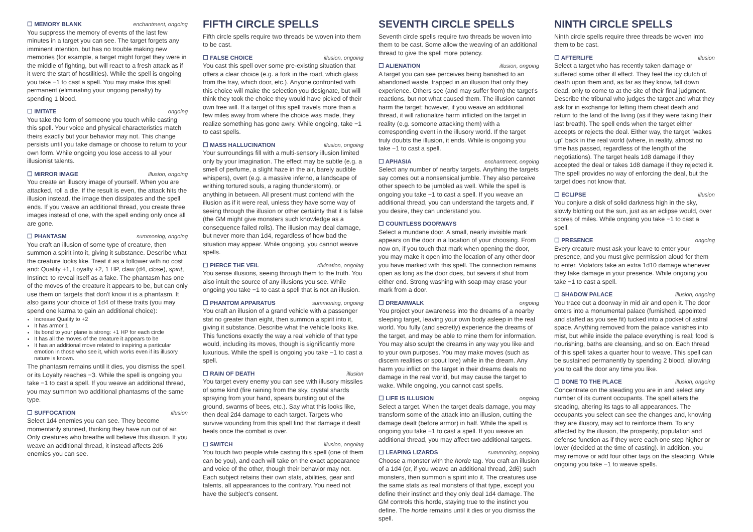☐ MEMORY BLANK enchantment, ongoing
You suppress the memory of events of the last few minutes in a target you can see. The target forgets any imminent intention, but has no trouble making new memories (for example, a target might forget they were in the middle of fighting, but will react to a fresh attack as if it were the start of hostilities). While the spell is ongoing you take −1 to cast a spell. You may make this spell permanent (eliminating your ongoing penalty) by spending 1 blood.
☐ IMITATE ongoing
You take the form of someone you touch while casting this spell. Your voice and physical characteristics match theirs exactly but your behavior may not. This change persists until you take damage or choose to return to your own form. While ongoing you lose access to all your illusionist talents.
☐ MIRROR IMAGE illusion, ongoing
You create an illusory image of yourself. When you are attacked, roll a die. If the result is even, the attack hits the illusion instead, the image then dissipates and the spell ends. If you weave an additional thread, you create three images instead of one, with the spell ending only once all are gone.
☐ PHANTASM summoning, ongoing
You craft an illusion of some type of creature, then summon a spirit into it, giving it substance. Describe what the creature looks like. Treat it as a follower with no cost and: Quality +1, Loyalty +2, 1 HP, claw (d4, close), spirit, Instinct: to reveal itself as a fake. The phantasm has one of the moves of the creature it appears to be, but can only use them on targets that don't know it is a phantasm. It also gains your choice of 1d4 of these traits (you may spend one karma to gain an additional choice):
Increase Quality to +2
It has armor 1
Its bond to your plane is strong: +1 HP for each circle
It has all the moves of the creature it appears to be
It has an additional move related to inspiring a particular emotion in those who see it, which works even if its illusory nature is known.
The phantasm remains until it dies, you dismiss the spell, or its Loyalty reaches −3. While the spell is ongoing you take −1 to cast a spell. If you weave an additional thread, you may summon two additional phantasms of the same type.
☐ SUFFOCATION illusion
Select 1d4 enemies you can see. They become momentarily stunned, thinking they have run out of air. Only creatures who breathe will believe this illusion. If you weave an additional thread, it instead affects 2d6 enemies you can see.
FIFTH CIRCLE SPELLS
Fifth circle spells require two threads be woven into them to be cast.
☐ FALSE CHOICE illusion, ongoing
You cast this spell over some pre-existing situation that offers a clear choice (e.g. a fork in the road, which glass from the tray, which door, etc.). Anyone confronted with this choice will make the selection you designate, but will think they took the choice they would have picked of their own free will. If a target of this spell travels more than a few miles away from where the choice was made, they realize something has gone awry. While ongoing, take −1 to cast spells.
☐ MASS HALLUCINATION illusion, ongoing
Your surroundings fill with a multi-sensory illusion limited only by your imagination. The effect may be subtle (e.g. a smell of perfume, a slight haze in the air, barely audible whispers), overt (e.g. a massive inferno, a landscape of writhing tortured souls, a raging thunderstorm), or anything in between. All present must contend with the illusion as if it were real, unless they have some way of seeing through the illusion or other certainty that it is false (the GM might give monsters such knowledge as a consequence failed rolls). The illusion may deal damage, but never more than 1d4, regardless of how bad the situation may appear. While ongoing, you cannot weave spells.
☐ PIERCE THE VEIL divination, ongoing
You sense illusions, seeing through them to the truth. You also intuit the source of any illusions you see. While ongoing you take −1 to cast a spell that is not an illusion.
☐ PHANTOM APPARATUS summoning, ongoing
You craft an illusion of a grand vehicle with a passenger stat no greater than eight, then summon a spirit into it, giving it substance. Describe what the vehicle looks like. This functions exactly the way a real vehicle of that type would, including its moves, though is significantly more luxurious. While the spell is ongoing you take −1 to cast a spell.
☐ RAIN OF DEATH illusion
You target every enemy you can see with illusory missiles of some kind (fire raining from the sky, crystal shards spraying from your hand, spears bursting out of the ground, swarms of bees, etc.). Say what this looks like, then deal 2d4 damage to each target. Targets who survive wounding from this spell find that damage it dealt heals once the combat is over.
☐ SWITCH illusion, ongoing
You touch two people while casting this spell (one of them can be you), and each will take on the exact appearance and voice of the other, though their behavior may not. Each subject retains their own stats, abilities, gear and talents, all appearances to the contrary. You need not have the subject's consent.
SEVENTH CIRCLE SPELLS
Seventh circle spells require two threads be woven into them to be cast. Some allow the weaving of an additional thread to give the spell more potency.
☐ ALIENATION illusion, ongoing
A target you can see perceives being banished to an abandoned waste, trapped in an illusion that only they experience. Others see (and may suffer from) the target's reactions, but not what caused them. The illusion cannot harm the target; however, if you weave an additional thread, it will rationalize harm inflicted on the target in reality (e.g. someone attacking them) with a corresponding event in the illusory world. If the target truly doubts the illusion, it ends. While is ongoing you take −1 to cast a spell.
☐ APHASIA enchantment, ongoing
Select any number of nearby targets. Anything the targets say comes out a nonsensical jumble. They also perceive other speech to be jumbled as well. While the spell is ongoing you take −1 to cast a spell. If you weave an additional thread, you can understand the targets and, if you desire, they can understand you.
☐ COUNTLESS DOORWAYS
Select a mundane door. A small, nearly invisible mark appears on the door in a location of your choosing. From now on, if you touch that mark when opening the door, you may make it open into the location of any other door you have marked with this spell. The connection remains open as long as the door does, but severs if shut from either end. Strong washing with soap may erase your mark from a door.
☐ DREAMWALK ongoing
You project your awareness into the dreams of a nearby sleeping target, leaving your own body asleep in the real world. You fully (and secretly) experience the dreams of the target, and may be able to mine them for information. You may also sculpt the dreams in any way you like and to your own purposes. You may make moves (such as discern realities or spout lore) while in the dream. Any harm you inflict on the target in their dreams deals no damage in the real world, but may cause the target to wake. While ongoing, you cannot cast spells.
☐ LIFE IS ILLUSION ongoing
Select a target. When the target deals damage, you may transform some of the attack into an illusion, cutting the damage dealt (before armor) in half. While the spell is ongoing you take −1 to cast a spell. If you weave an additional thread, you may affect two additional targets.
☐ LEAPING LIZARDS summoning, ongoing
Choose a monster with the horde tag. You craft an illusion of a 1d4 (or, if you weave an additional thread, 2d6) such monsters, then summon a spirit into it. The creatures use the same stats as real monsters of that type, except you define their instinct and they only deal 1d4 damage. The GM controls this horde, staying true to the instinct you define. The horde remains until it dies or you dismiss the spell.
NINTH CIRCLE SPELLS
Ninth circle spells require three threads be woven into them to be cast.
☐ AFTERLIFE illusion
Select a target who has recently taken damage or suffered some other ill effect. They feel the icy clutch of death upon them and, as far as they know, fall down dead, only to come to at the site of their final judgment. Describe the tribunal who judges the target and what they ask for in exchange for letting them cheat death and return to the land of the living (as if they were taking their last breath). The spell ends when the target either accepts or rejects the deal. Either way, the target "wakes up" back in the real world (where, in reality, almost no time has passed, regardless of the length of the negotiations). The target heals 1d8 damage if they accepted the deal or takes 1d8 damage if they rejected it. The spell provides no way of enforcing the deal, but the target does not know that.
☐ ECLIPSE illusion
You conjure a disk of solid darkness high in the sky, slowly blotting out the sun, just as an eclipse would, over scores of miles. While ongoing you take −1 to cast a spell.
☐ PRESENCE ongoing
Every creature must ask your leave to enter your presence, and you must give permission aloud for them to enter. Violators take an extra 1d10 damage whenever they take damage in your presence. While ongoing you take −1 to cast a spell.
☐ SHADOW PALACE illusion, ongoing
You trace out a doorway in mid air and open it. The door enters into a monumental palace (furnished, appointed and staffed as you see fit) tucked into a pocket of astral space. Anything removed from the palace vanishes into mist, but while inside the palace everything is real; food is nourishing, baths are cleansing, and so on. Each thread of this spell takes a quarter hour to weave. This spell can be sustained permanently by spending 2 blood, allowing you to call the door any time you like.
☐ DONE TO THE PLACE illusion, ongoing
Concentrate on the steading you are in and select any number of its current occupants. The spell alters the steading, altering its tags to all appearances. The occupants you select can see the changes and, knowing they are illusory, may act to reinforce them. To any affected by the illusion, the prosperity, population and defense function as if they were each one step higher or lower (decided at the time of casting). In addition, you may remove or add four other tags on the steading. While ongoing you take −1 to weave spells.